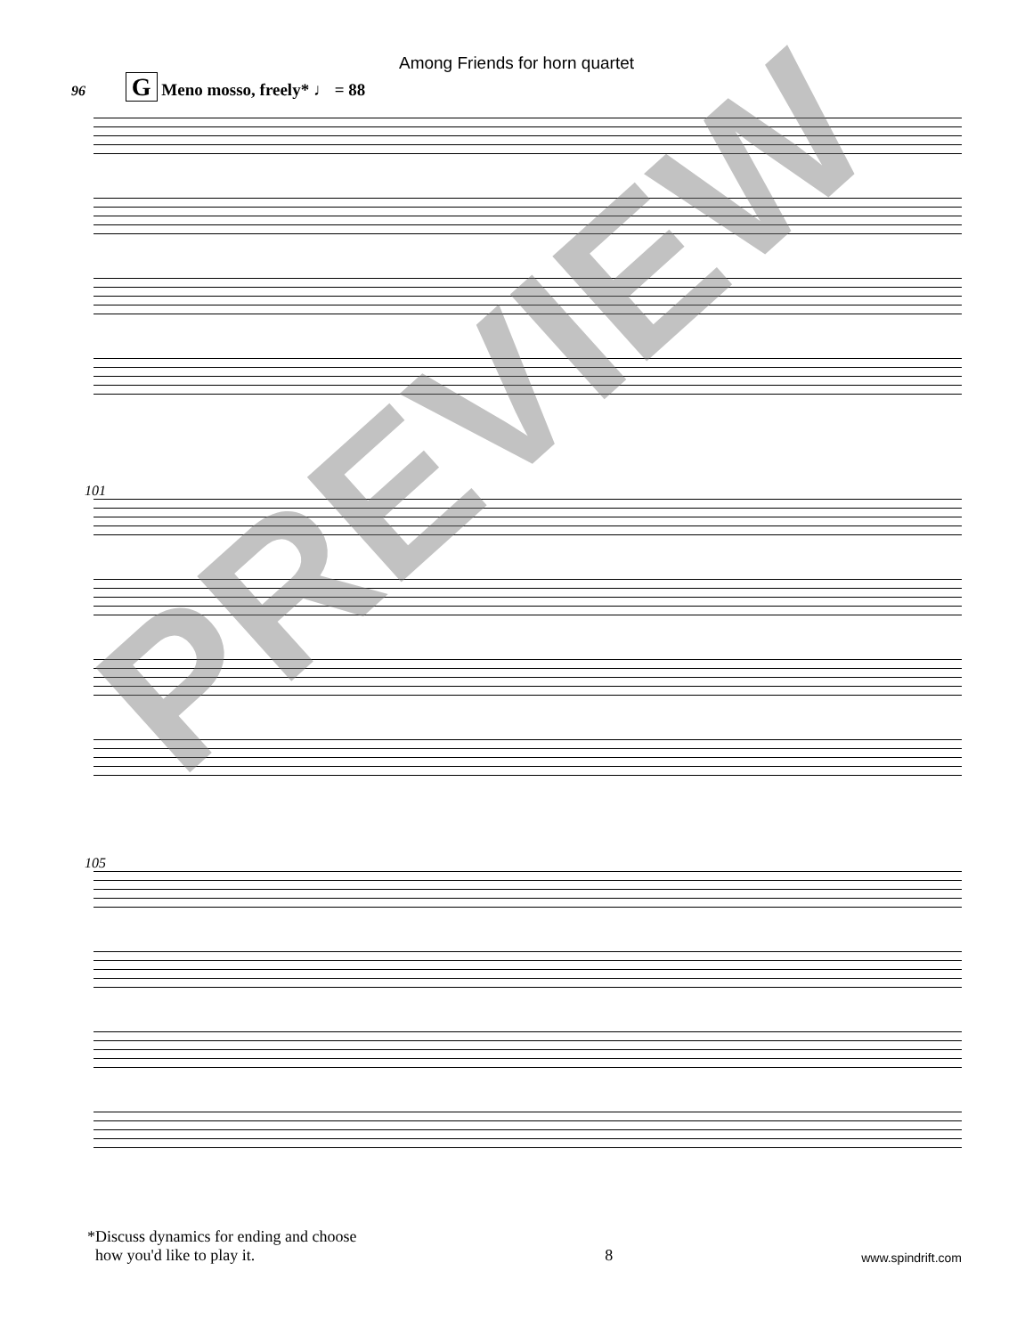Among Friends for horn quartet
96 G Meno mosso, freely* ♩ = 88
101
105
*Discuss dynamics for ending and choose
how you'd like to play it.
8
www.spindrift.com
PREVIEW